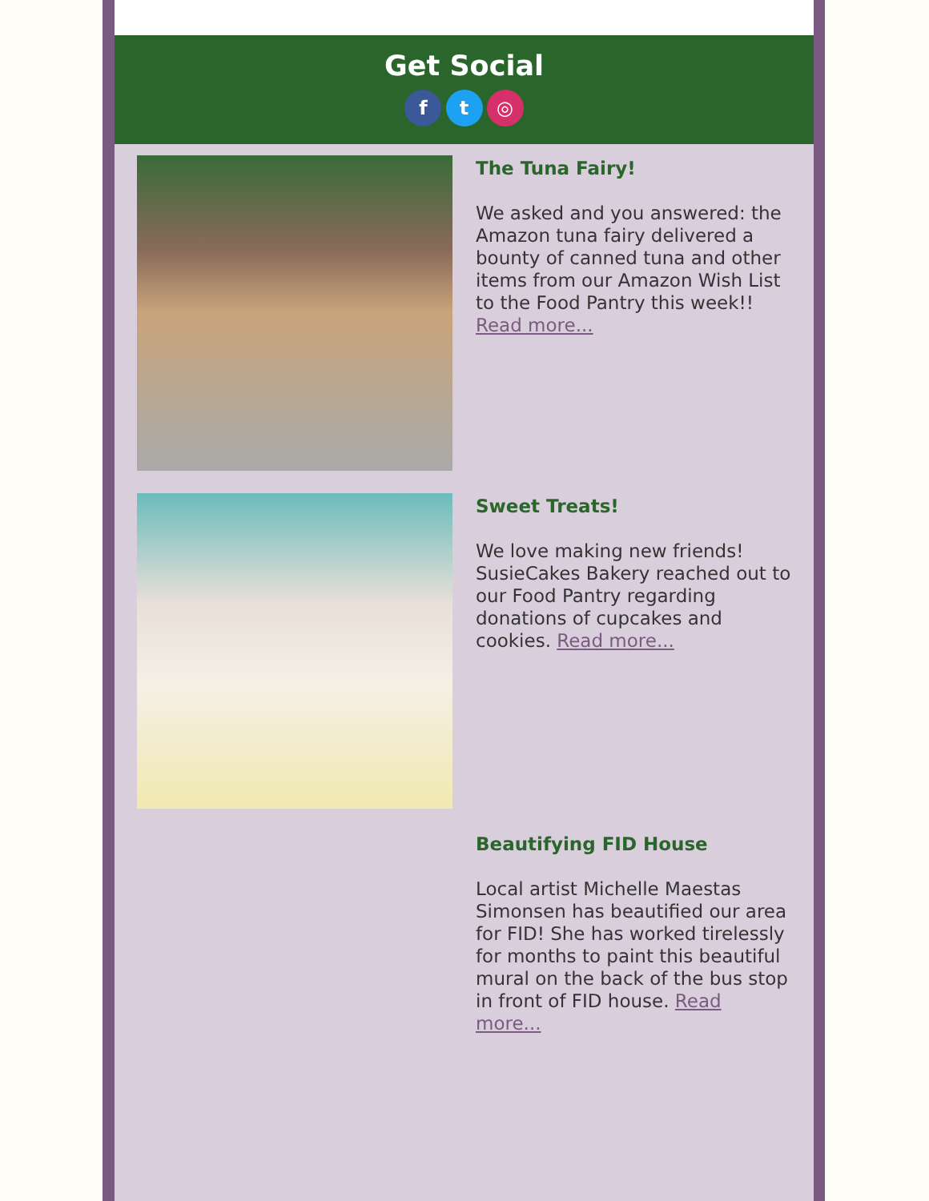Get Social
f t ◎
The Tuna Fairy!
We asked and you answered: the Amazon tuna fairy delivered a bounty of canned tuna and other items from our Amazon Wish List to the Food Pantry this week!! Read more...
Sweet Treats!
We love making new friends! SusieCakes Bakery reached out to our Food Pantry regarding donations of cupcakes and cookies. Read more...
Beautifying FID House
Local artist Michelle Maestas Simonsen has beautified our area for FID! She has worked tirelessly for months to paint this beautiful mural on the back of the bus stop in front of FID house. Read more...